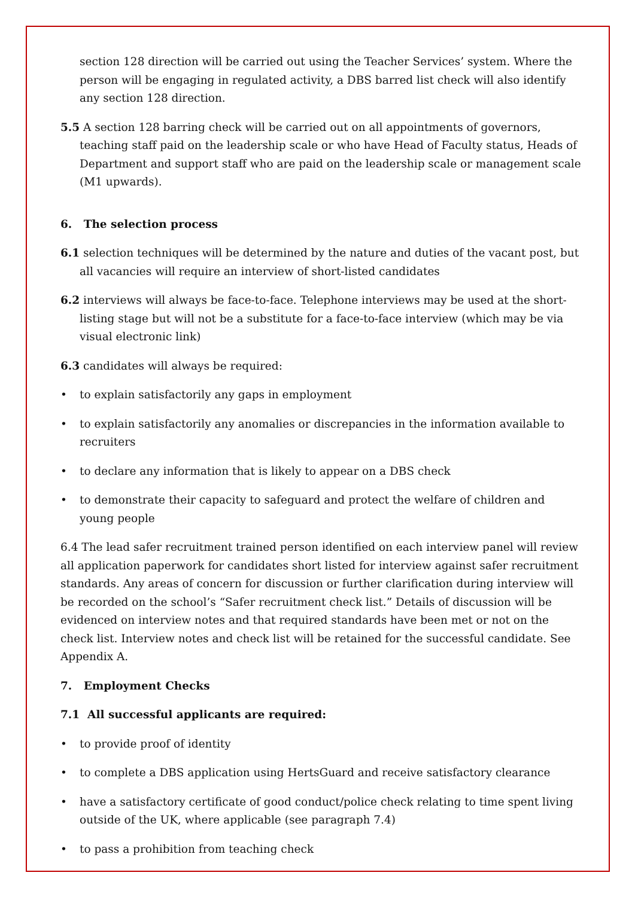section 128 direction will be carried out using the Teacher Services’ system. Where the person will be engaging in regulated activity, a DBS barred list check will also identify any section 128 direction.
5.5 A section 128 barring check will be carried out on all appointments of governors, teaching staff paid on the leadership scale or who have Head of Faculty status, Heads of Department and support staff who are paid on the leadership scale or management scale (M1 upwards).
6. The selection process
6.1 selection techniques will be determined by the nature and duties of the vacant post, but all vacancies will require an interview of short-listed candidates
6.2 interviews will always be face-to-face. Telephone interviews may be used at the short-listing stage but will not be a substitute for a face-to-face interview (which may be via visual electronic link)
6.3 candidates will always be required:
• to explain satisfactorily any gaps in employment
• to explain satisfactorily any anomalies or discrepancies in the information available to recruiters
• to declare any information that is likely to appear on a DBS check
• to demonstrate their capacity to safeguard and protect the welfare of children and young people
6.4 The lead safer recruitment trained person identified on each interview panel will review all application paperwork for candidates short listed for interview against safer recruitment standards. Any areas of concern for discussion or further clarification during interview will be recorded on the school’s “Safer recruitment check list.” Details of discussion will be evidenced on interview notes and that required standards have been met or not on the check list. Interview notes and check list will be retained for the successful candidate. See Appendix A.
7. Employment Checks
7.1 All successful applicants are required:
• to provide proof of identity
• to complete a DBS application using HertsGuard and receive satisfactory clearance
• have a satisfactory certificate of good conduct/police check relating to time spent living outside of the UK, where applicable (see paragraph 7.4)
• to pass a prohibition from teaching check